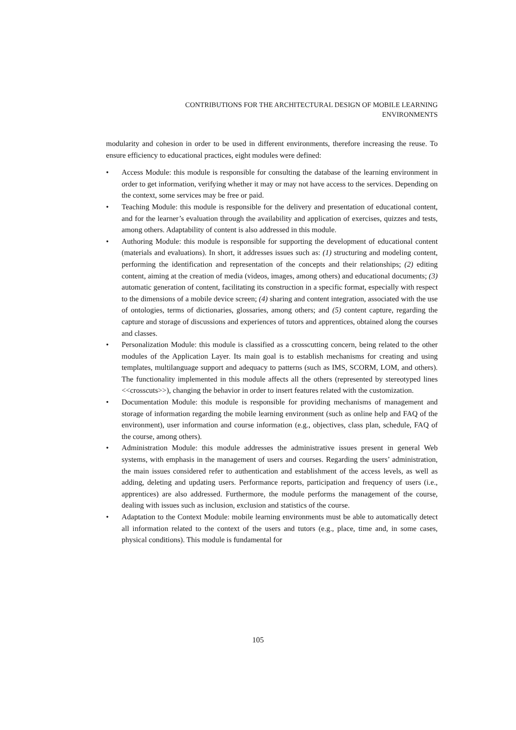CONTRIBUTIONS FOR THE ARCHITECTURAL DESIGN OF MOBILE LEARNING
ENVIRONMENTS
modularity and cohesion in order to be used in different environments, therefore increasing the reuse. To ensure efficiency to educational practices, eight modules were defined:
• Access Module: this module is responsible for consulting the database of the learning environment in order to get information, verifying whether it may or may not have access to the services. Depending on the context, some services may be free or paid.
• Teaching Module: this module is responsible for the delivery and presentation of educational content, and for the learner’s evaluation through the availability and application of exercises, quizzes and tests, among others. Adaptability of content is also addressed in this module.
• Authoring Module: this module is responsible for supporting the development of educational content (materials and evaluations). In short, it addresses issues such as: (1) structuring and modeling content, performing the identification and representation of the concepts and their relationships; (2) editing content, aiming at the creation of media (videos, images, among others) and educational documents; (3) automatic generation of content, facilitating its construction in a specific format, especially with respect to the dimensions of a mobile device screen; (4) sharing and content integration, associated with the use of ontologies, terms of dictionaries, glossaries, among others; and (5) content capture, regarding the capture and storage of discussions and experiences of tutors and apprentices, obtained along the courses and classes.
• Personalization Module: this module is classified as a crosscutting concern, being related to the other modules of the Application Layer. Its main goal is to establish mechanisms for creating and using templates, multilanguage support and adequacy to patterns (such as IMS, SCORM, LOM, and others). The functionality implemented in this module affects all the others (represented by stereotyped lines <<crosscuts>>), changing the behavior in order to insert features related with the customization.
• Documentation Module: this module is responsible for providing mechanisms of management and storage of information regarding the mobile learning environment (such as online help and FAQ of the environment), user information and course information (e.g., objectives, class plan, schedule, FAQ of the course, among others).
• Administration Module: this module addresses the administrative issues present in general Web systems, with emphasis in the management of users and courses. Regarding the users’ administration, the main issues considered refer to authentication and establishment of the access levels, as well as adding, deleting and updating users. Performance reports, participation and frequency of users (i.e., apprentices) are also addressed. Furthermore, the module performs the management of the course, dealing with issues such as inclusion, exclusion and statistics of the course.
• Adaptation to the Context Module: mobile learning environments must be able to automatically detect all information related to the context of the users and tutors (e.g., place, time and, in some cases, physical conditions). This module is fundamental for
105